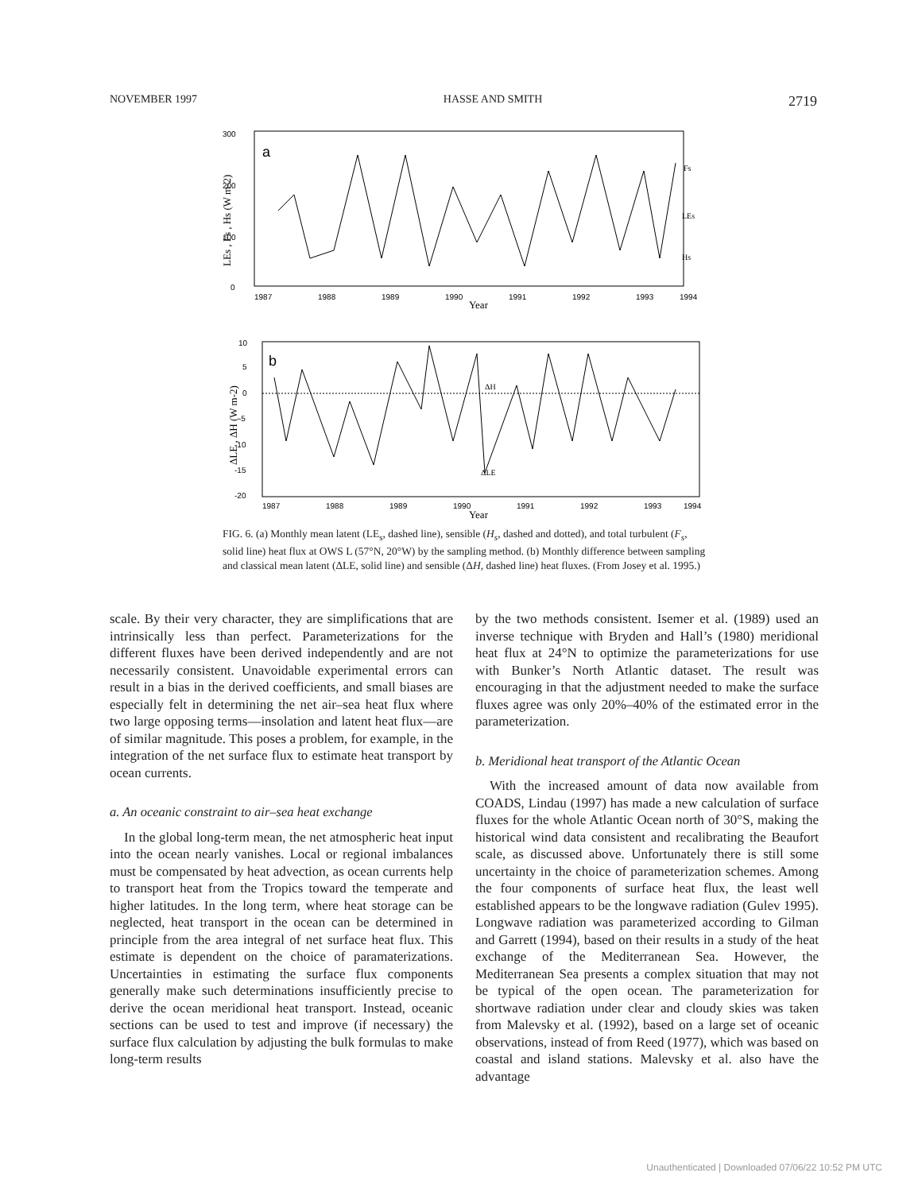NOVEMBER 1997 HASSE AND SMITH 2719
a
0
100
200
300
1987
1988
1989
1990
1991
1992
1993
1994
Year
Fs
LEs
Hs
LEs , Fs , Hs (W m-2)
b
10
5
0
-5
-10
-15
-20
1987
1988
1989
1990
1991
1992
1993
1994
Year
ΔH
ΔLE
ΔLE , ΔH (W m-2)
FIG. 6. (a) Monthly mean latent (LE<sub>s</sub>, dashed line), sensible (H<sub>s</sub>, dashed and dotted), and total turbulent (F<sub>s</sub>, solid line) heat flux at OWS L (57°N, 20°W) by the sampling method. (b) Monthly difference between sampling and classical mean latent (ΔLE, solid line) and sensible (ΔH, dashed line) heat fluxes. (From Josey et al. 1995.)
scale. By their very character, they are simplifications that are intrinsically less than perfect. Parameterizations for the different fluxes have been derived independently and are not necessarily consistent. Unavoidable experimental errors can result in a bias in the derived coefficients, and small biases are especially felt in determining the net air–sea heat flux where two large opposing terms—insolation and latent heat flux—are of similar magnitude. This poses a problem, for example, in the integration of the net surface flux to estimate heat transport by ocean currents.
a. An oceanic constraint to air–sea heat exchange
In the global long-term mean, the net atmospheric heat input into the ocean nearly vanishes. Local or regional imbalances must be compensated by heat advection, as ocean currents help to transport heat from the Tropics toward the temperate and higher latitudes. In the long term, where heat storage can be neglected, heat transport in the ocean can be determined in principle from the area integral of net surface heat flux. This estimate is dependent on the choice of paramaterizations. Uncertainties in estimating the surface flux components generally make such determinations insufficiently precise to derive the ocean meridional heat transport. Instead, oceanic sections can be used to test and improve (if necessary) the surface flux calculation by adjusting the bulk formulas to make long-term results
by the two methods consistent. Isemer et al. (1989) used an inverse technique with Bryden and Hall’s (1980) meridional heat flux at 24°N to optimize the parameterizations for use with Bunker’s North Atlantic dataset. The result was encouraging in that the adjustment needed to make the surface fluxes agree was only 20%–40% of the estimated error in the parameterization.
b. Meridional heat transport of the Atlantic Ocean
With the increased amount of data now available from COADS, Lindau (1997) has made a new calculation of surface fluxes for the whole Atlantic Ocean north of 30°S, making the historical wind data consistent and recalibrating the Beaufort scale, as discussed above. Unfortunately there is still some uncertainty in the choice of parameterization schemes. Among the four components of surface heat flux, the least well established appears to be the longwave radiation (Gulev 1995). Longwave radiation was parameterized according to Gilman and Garrett (1994), based on their results in a study of the heat exchange of the Mediterranean Sea. However, the Mediterranean Sea presents a complex situation that may not be typical of the open ocean. The parameterization for shortwave radiation under clear and cloudy skies was taken from Malevsky et al. (1992), based on a large set of oceanic observations, instead of from Reed (1977), which was based on coastal and island stations. Malevsky et al. also have the advantage
Unauthenticated | Downloaded 07/06/22 10:52 PM UTC